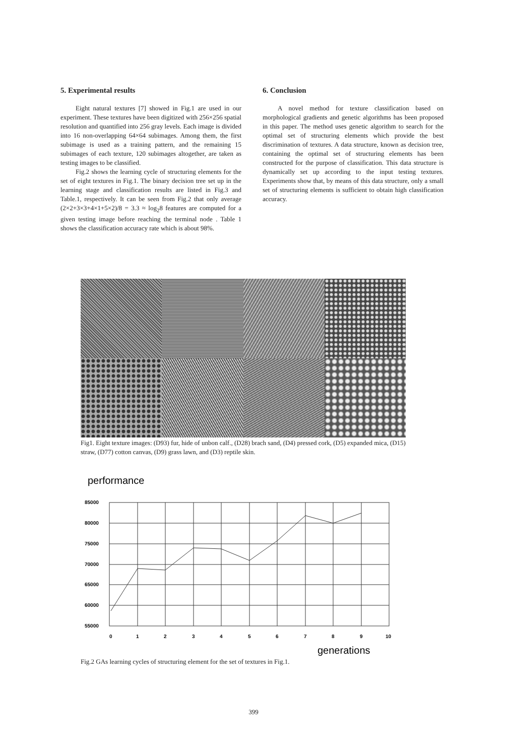5. Experimental results
Eight natural textures [7] showed in Fig.1 are used in our experiment. These textures have been digitized with 256×256 spatial resolution and quantified into 256 gray levels. Each image is divided into 16 non-overlapping 64×64 subimages. Among them, the first subimage is used as a training pattern, and the remaining 15 subimages of each texture, 120 subimages altogether, are taken as testing images to be classified.
Fig.2 shows the learning cycle of structuring elements for the set of eight textures in Fig.1. The binary decision tree set up in the learning stage and classification results are listed in Fig.3 and Table.1, respectively. It can be seen from Fig.2 that only average (2×2+3×3+4×1+5×2)/8 = 3.3 ≈ log<sub>2</sub>8 features are computed for a given testing image before reaching the terminal node . Table 1 shows the classification accuracy rate which is about 98%.
6. Conclusion
A novel method for texture classification based on morphological gradients and genetic algorithms has been proposed in this paper. The method uses genetic algorithm to search for the optimal set of structuring elements which provide the best discrimination of textures. A data structure, known as decision tree, containing the optimal set of structuring elements has been constructed for the purpose of classification. This data structure is dynamically set up according to the input testing textures. Experiments show that, by means of this data structure, only a small set of structuring elements is sufficient to obtain high classification accuracy.
Fig1. Eight texture images: (D93) fur, hide of unbon calf., (D28) brach sand, (D4) pressed cork, (D5) expanded mica, (D15) straw, (D77) cotton canvas, (D9) grass lawn, and (D3) reptile skin.
performance
85000
80000
75000
70000
65000
60000
55000
0
1
2
3
4
5
6
7
8
9
10
generations
Fig.2 GAs learning cycles of structuring element for the set of textures in Fig.1.
399